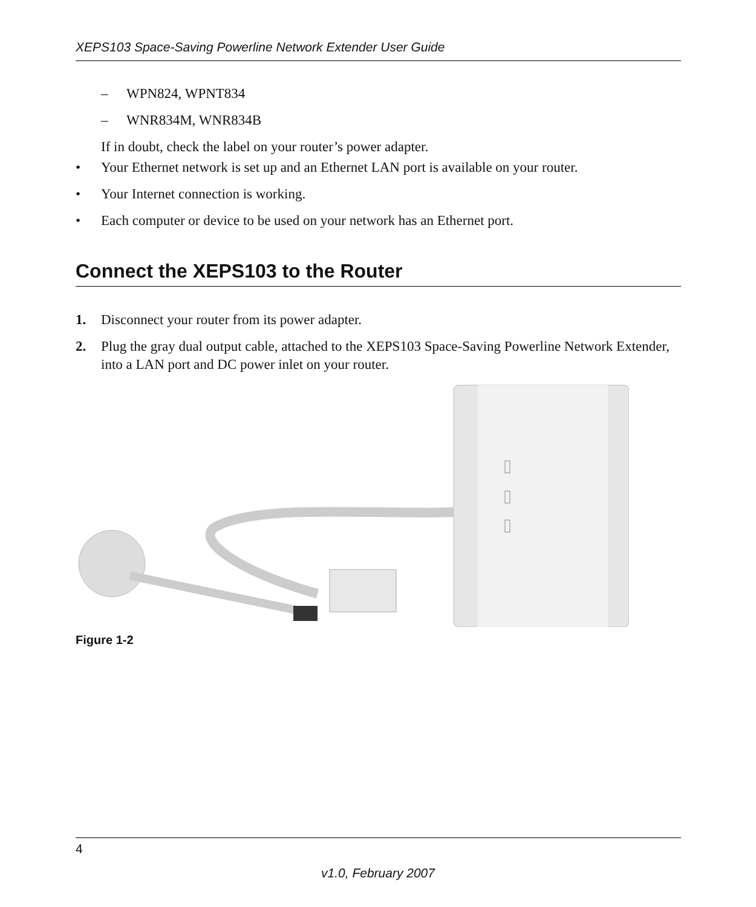XEPS103 Space-Saving Powerline Network Extender User Guide
– WPN824, WPNT834
– WNR834M, WNR834B
If in doubt, check the label on your router’s power adapter.
• Your Ethernet network is set up and an Ethernet LAN port is available on your router.
• Your Internet connection is working.
• Each computer or device to be used on your network has an Ethernet port.
Connect the XEPS103 to the Router
1. Disconnect your router from its power adapter.
2. Plug the gray dual output cable, attached to the XEPS103 Space-Saving Powerline Network Extender, into a LAN port and DC power inlet on your router.
Figure 1-2
4
v1.0, February 2007